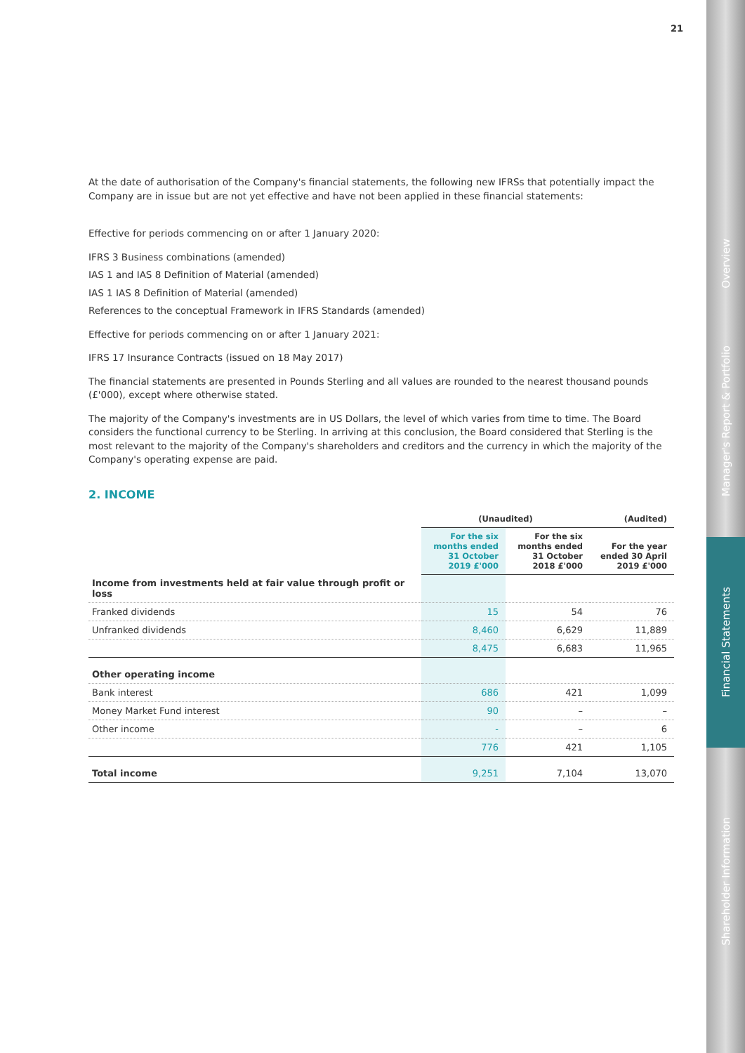21
Overview
Manager's Report & Portfolio
Financial Statements
Shareholder Information
At the date of authorisation of the Company's financial statements, the following new IFRSs that potentially impact the Company are in issue but are not yet effective and have not been applied in these financial statements:
Effective for periods commencing on or after 1 January 2020:
IFRS 3 Business combinations (amended)
IAS 1 and IAS 8 Definition of Material (amended)
IAS 1 IAS 8 Definition of Material (amended)
References to the conceptual Framework in IFRS Standards (amended)
Effective for periods commencing on or after 1 January 2021:
IFRS 17 Insurance Contracts (issued on 18 May 2017)
The financial statements are presented in Pounds Sterling and all values are rounded to the nearest thousand pounds (£'000), except where otherwise stated.
The majority of the Company's investments are in US Dollars, the level of which varies from time to time. The Board considers the functional currency to be Sterling. In arriving at this conclusion, the Board considered that Sterling is the most relevant to the majority of the Company's shareholders and creditors and the currency in which the majority of the Company's operating expense are paid.
2. INCOME
| | (Unaudited) | | (Audited) |
| --- | --- | --- | --- |
| | For the six months ended 31 October 2019 £'000 | For the six months ended 31 October 2018 £'000 | For the year ended 30 April 2019 £'000 |
| Income from investments held at fair value through profit or loss | | | |
| Franked dividends | 15 | 54 | 76 |
| Unfranked dividends | 8,460 | 6,629 | 11,889 |
| | 8,475 | 6,683 | 11,965 |
| Other operating income | | | |
| Bank interest | 686 | 421 | 1,099 |
| Money Market Fund interest | 90 | – | – |
| Other income | - | – | 6 |
| | 776 | 421 | 1,105 |
| Total income | 9,251 | 7,104 | 13,070 |